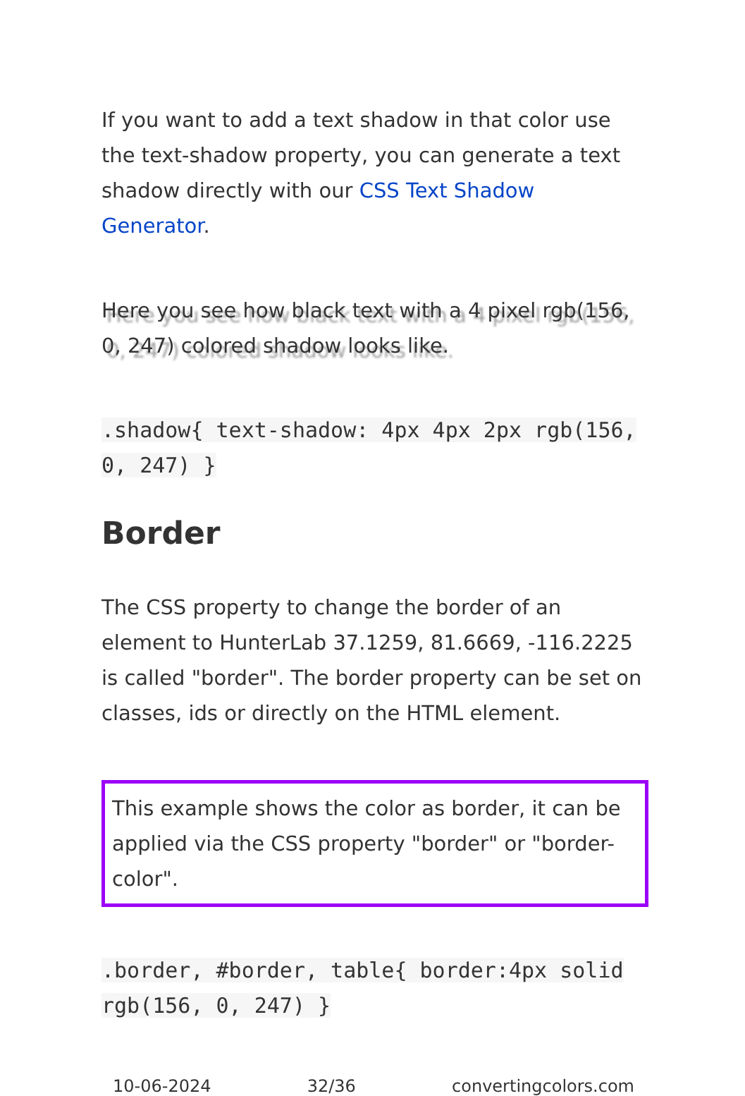If you want to add a text shadow in that color use the text-shadow property, you can generate a text shadow directly with our CSS Text Shadow Generator.
Here you see how black text with a 4 pixel rgb(156, 0, 247) colored shadow looks like.
.shadow{ text-shadow: 4px 4px 2px rgb(156, 0, 247) }
Border
The CSS property to change the border of an element to HunterLab 37.1259, 81.6669, -116.2225 is called "border". The border property can be set on classes, ids or directly on the HTML element.
This example shows the color as border, it can be applied via the CSS property "border" or "border-color".
.border, #border, table{ border:4px solid rgb(156, 0, 247) }
10-06-2024 32/36 convertingcolors.com